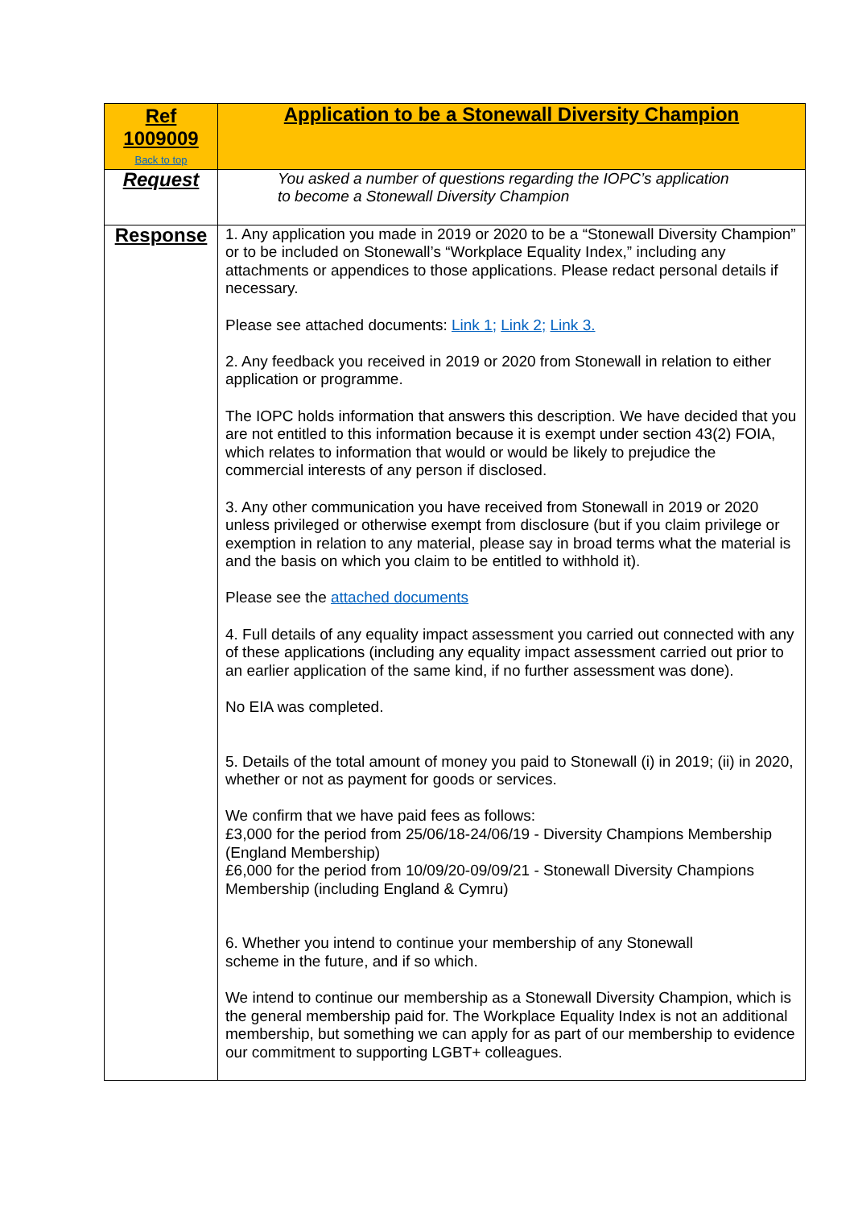| Ref 1009009 Back to top | Application to be a Stonewall Diversity Champion |
| Request | You asked a number of questions regarding the IOPC’s application to become a Stonewall Diversity Champion |
| Response | 1. Any application you made in 2019 or 2020 to be a “Stonewall Diversity Champion” or to be included on Stonewall’s “Workplace Equality Index,” including any attachments or appendices to those applications. Please redact personal details if necessary. Please see attached documents: Link 1; Link 2; Link 3. 2. Any feedback you received in 2019 or 2020 from Stonewall in relation to either application or programme. The IOPC holds information that answers this description. We have decided that you are not entitled to this information because it is exempt under section 43(2) FOIA, which relates to information that would or would be likely to prejudice the commercial interests of any person if disclosed. 3. Any other communication you have received from Stonewall in 2019 or 2020 unless privileged or otherwise exempt from disclosure (but if you claim privilege or exemption in relation to any material, please say in broad terms what the material is and the basis on which you claim to be entitled to withhold it). Please see the attached documents 4. Full details of any equality impact assessment you carried out connected with any of these applications (including any equality impact assessment carried out prior to an earlier application of the same kind, if no further assessment was done). No EIA was completed. 5. Details of the total amount of money you paid to Stonewall (i) in 2019; (ii) in 2020, whether or not as payment for goods or services. We confirm that we have paid fees as follows: £3,000 for the period from 25/06/18-24/06/19 - Diversity Champions Membership (England Membership) £6,000 for the period from 10/09/20-09/09/21 - Stonewall Diversity Champions Membership (including England & Cymru) 6. Whether you intend to continue your membership of any Stonewall scheme in the future, and if so which. We intend to continue our membership as a Stonewall Diversity Champion, which is the general membership paid for. The Workplace Equality Index is not an additional membership, but something we can apply for as part of our membership to evidence our commitment to supporting LGBT+ colleagues. |